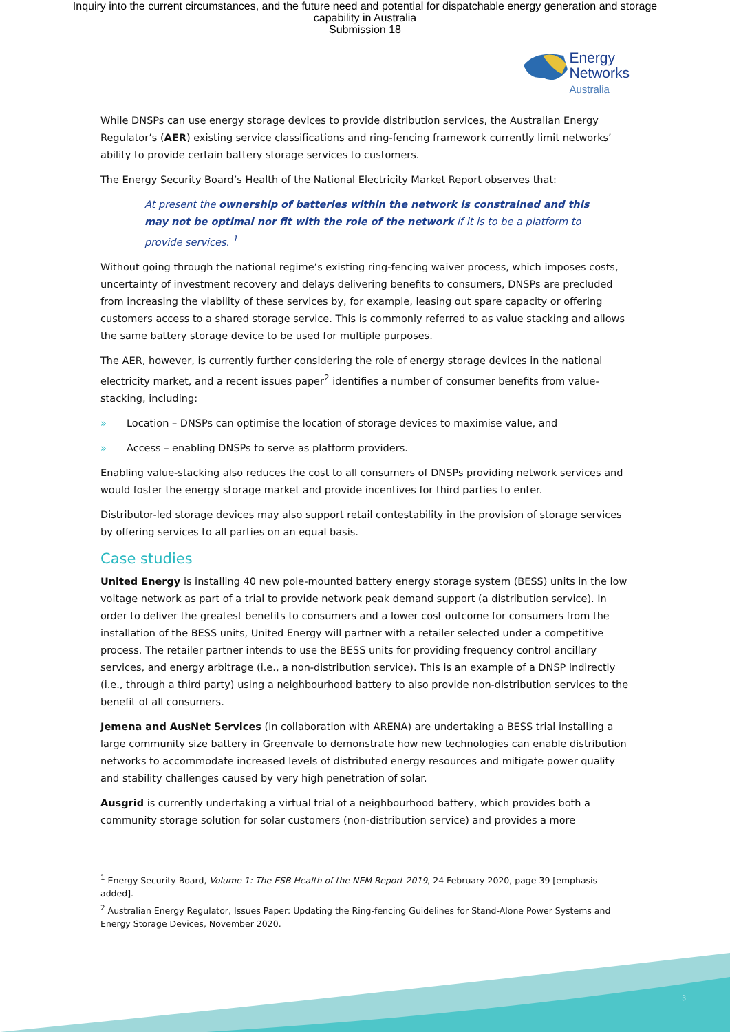Inquiry into the current circumstances, and the future need and potential for dispatchable energy generation and storage
capability in Australia
Submission 18
Energy
Networks
Australia
While DNSPs can use energy storage devices to provide distribution services, the Australian Energy Regulator’s (AER) existing service classifications and ring-fencing framework currently limit networks’ ability to provide certain battery storage services to customers.
The Energy Security Board’s Health of the National Electricity Market Report observes that:
At present the ownership of batteries within the network is constrained and this may not be optimal nor fit with the role of the network if it is to be a platform to provide services. <sup>1</sup>
Without going through the national regime’s existing ring-fencing waiver process, which imposes costs, uncertainty of investment recovery and delays delivering benefits to consumers, DNSPs are precluded from increasing the viability of these services by, for example, leasing out spare capacity or offering customers access to a shared storage service. This is commonly referred to as value stacking and allows the same battery storage device to be used for multiple purposes.
The AER, however, is currently further considering the role of energy storage devices in the national electricity market, and a recent issues paper<sup>2</sup> identifies a number of consumer benefits from value-stacking, including:
» Location – DNSPs can optimise the location of storage devices to maximise value, and
» Access – enabling DNSPs to serve as platform providers.
Enabling value-stacking also reduces the cost to all consumers of DNSPs providing network services and would foster the energy storage market and provide incentives for third parties to enter.
Distributor-led storage devices may also support retail contestability in the provision of storage services by offering services to all parties on an equal basis.
Case studies
United Energy is installing 40 new pole-mounted battery energy storage system (BESS) units in the low voltage network as part of a trial to provide network peak demand support (a distribution service). In order to deliver the greatest benefits to consumers and a lower cost outcome for consumers from the installation of the BESS units, United Energy will partner with a retailer selected under a competitive process. The retailer partner intends to use the BESS units for providing frequency control ancillary services, and energy arbitrage (i.e., a non-distribution service). This is an example of a DNSP indirectly (i.e., through a third party) using a neighbourhood battery to also provide non-distribution services to the benefit of all consumers.
Jemena and AusNet Services (in collaboration with ARENA) are undertaking a BESS trial installing a large community size battery in Greenvale to demonstrate how new technologies can enable distribution networks to accommodate increased levels of distributed energy resources and mitigate power quality and stability challenges caused by very high penetration of solar.
Ausgrid is currently undertaking a virtual trial of a neighbourhood battery, which provides both a community storage solution for solar customers (non-distribution service) and provides a more
<sup>1</sup> Energy Security Board, Volume 1: The ESB Health of the NEM Report 2019, 24 February 2020, page 39 [emphasis added].
<sup>2</sup> Australian Energy Regulator, Issues Paper: Updating the Ring-fencing Guidelines for Stand-Alone Power Systems and Energy Storage Devices, November 2020.
3